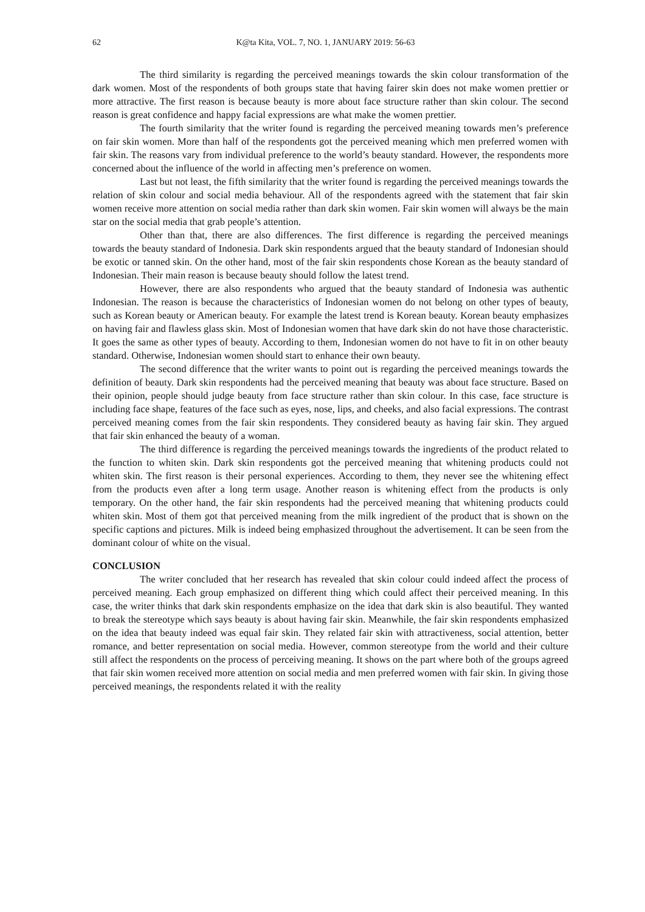62 K@ta Kita, VOL. 7, NO. 1, JANUARY 2019: 56-63
The third similarity is regarding the perceived meanings towards the skin colour transformation of the dark women. Most of the respondents of both groups state that having fairer skin does not make women prettier or more attractive. The first reason is because beauty is more about face structure rather than skin colour. The second reason is great confidence and happy facial expressions are what make the women prettier.
The fourth similarity that the writer found is regarding the perceived meaning towards men’s preference on fair skin women. More than half of the respondents got the perceived meaning which men preferred women with fair skin. The reasons vary from individual preference to the world’s beauty standard. However, the respondents more concerned about the influence of the world in affecting men’s preference on women.
Last but not least, the fifth similarity that the writer found is regarding the perceived meanings towards the relation of skin colour and social media behaviour. All of the respondents agreed with the statement that fair skin women receive more attention on social media rather than dark skin women. Fair skin women will always be the main star on the social media that grab people’s attention.
Other than that, there are also differences. The first difference is regarding the perceived meanings towards the beauty standard of Indonesia. Dark skin respondents argued that the beauty standard of Indonesian should be exotic or tanned skin. On the other hand, most of the fair skin respondents chose Korean as the beauty standard of Indonesian. Their main reason is because beauty should follow the latest trend.
However, there are also respondents who argued that the beauty standard of Indonesia was authentic Indonesian. The reason is because the characteristics of Indonesian women do not belong on other types of beauty, such as Korean beauty or American beauty. For example the latest trend is Korean beauty. Korean beauty emphasizes on having fair and flawless glass skin. Most of Indonesian women that have dark skin do not have those characteristic. It goes the same as other types of beauty. According to them, Indonesian women do not have to fit in on other beauty standard. Otherwise, Indonesian women should start to enhance their own beauty.
The second difference that the writer wants to point out is regarding the perceived meanings towards the definition of beauty. Dark skin respondents had the perceived meaning that beauty was about face structure. Based on their opinion, people should judge beauty from face structure rather than skin colour. In this case, face structure is including face shape, features of the face such as eyes, nose, lips, and cheeks, and also facial expressions. The contrast perceived meaning comes from the fair skin respondents. They considered beauty as having fair skin. They argued that fair skin enhanced the beauty of a woman.
The third difference is regarding the perceived meanings towards the ingredients of the product related to the function to whiten skin. Dark skin respondents got the perceived meaning that whitening products could not whiten skin. The first reason is their personal experiences. According to them, they never see the whitening effect from the products even after a long term usage. Another reason is whitening effect from the products is only temporary. On the other hand, the fair skin respondents had the perceived meaning that whitening products could whiten skin. Most of them got that perceived meaning from the milk ingredient of the product that is shown on the specific captions and pictures. Milk is indeed being emphasized throughout the advertisement. It can be seen from the dominant colour of white on the visual.
CONCLUSION
The writer concluded that her research has revealed that skin colour could indeed affect the process of perceived meaning. Each group emphasized on different thing which could affect their perceived meaning. In this case, the writer thinks that dark skin respondents emphasize on the idea that dark skin is also beautiful. They wanted to break the stereotype which says beauty is about having fair skin. Meanwhile, the fair skin respondents emphasized on the idea that beauty indeed was equal fair skin. They related fair skin with attractiveness, social attention, better romance, and better representation on social media. However, common stereotype from the world and their culture still affect the respondents on the process of perceiving meaning. It shows on the part where both of the groups agreed that fair skin women received more attention on social media and men preferred women with fair skin. In giving those perceived meanings, the respondents related it with the reality